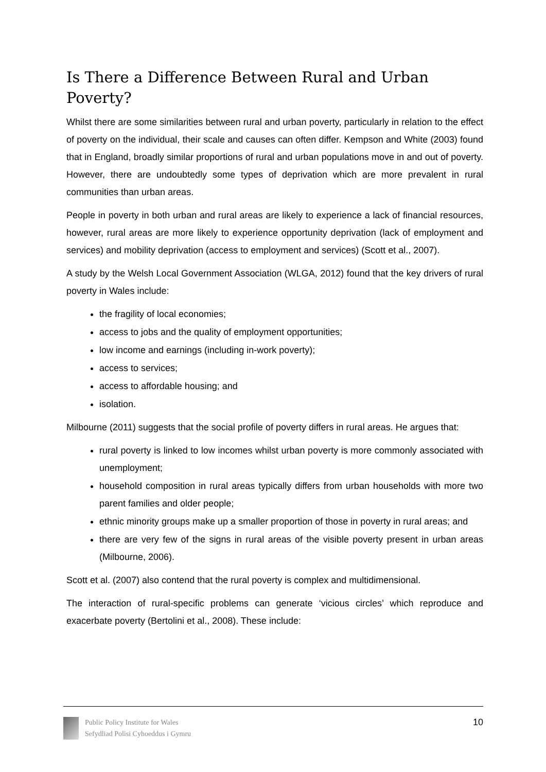Is There a Difference Between Rural and Urban Poverty?
Whilst there are some similarities between rural and urban poverty, particularly in relation to the effect of poverty on the individual, their scale and causes can often differ. Kempson and White (2003) found that in England, broadly similar proportions of rural and urban populations move in and out of poverty. However, there are undoubtedly some types of deprivation which are more prevalent in rural communities than urban areas.
People in poverty in both urban and rural areas are likely to experience a lack of financial resources, however, rural areas are more likely to experience opportunity deprivation (lack of employment and services) and mobility deprivation (access to employment and services) (Scott et al., 2007).
A study by the Welsh Local Government Association (WLGA, 2012) found that the key drivers of rural poverty in Wales include:
the fragility of local economies;
access to jobs and the quality of employment opportunities;
low income and earnings (including in-work poverty);
access to services;
access to affordable housing; and
isolation.
Milbourne (2011) suggests that the social profile of poverty differs in rural areas. He argues that:
rural poverty is linked to low incomes whilst urban poverty is more commonly associated with unemployment;
household composition in rural areas typically differs from urban households with more two parent families and older people;
ethnic minority groups make up a smaller proportion of those in poverty in rural areas; and
there are very few of the signs in rural areas of the visible poverty present in urban areas (Milbourne, 2006).
Scott et al. (2007) also contend that the rural poverty is complex and multidimensional.
The interaction of rural-specific problems can generate ‘vicious circles’ which reproduce and exacerbate poverty (Bertolini et al., 2008). These include:
Public Policy Institute for Wales
Sefydliad Polisi Cyhoeddus i Gymru
10